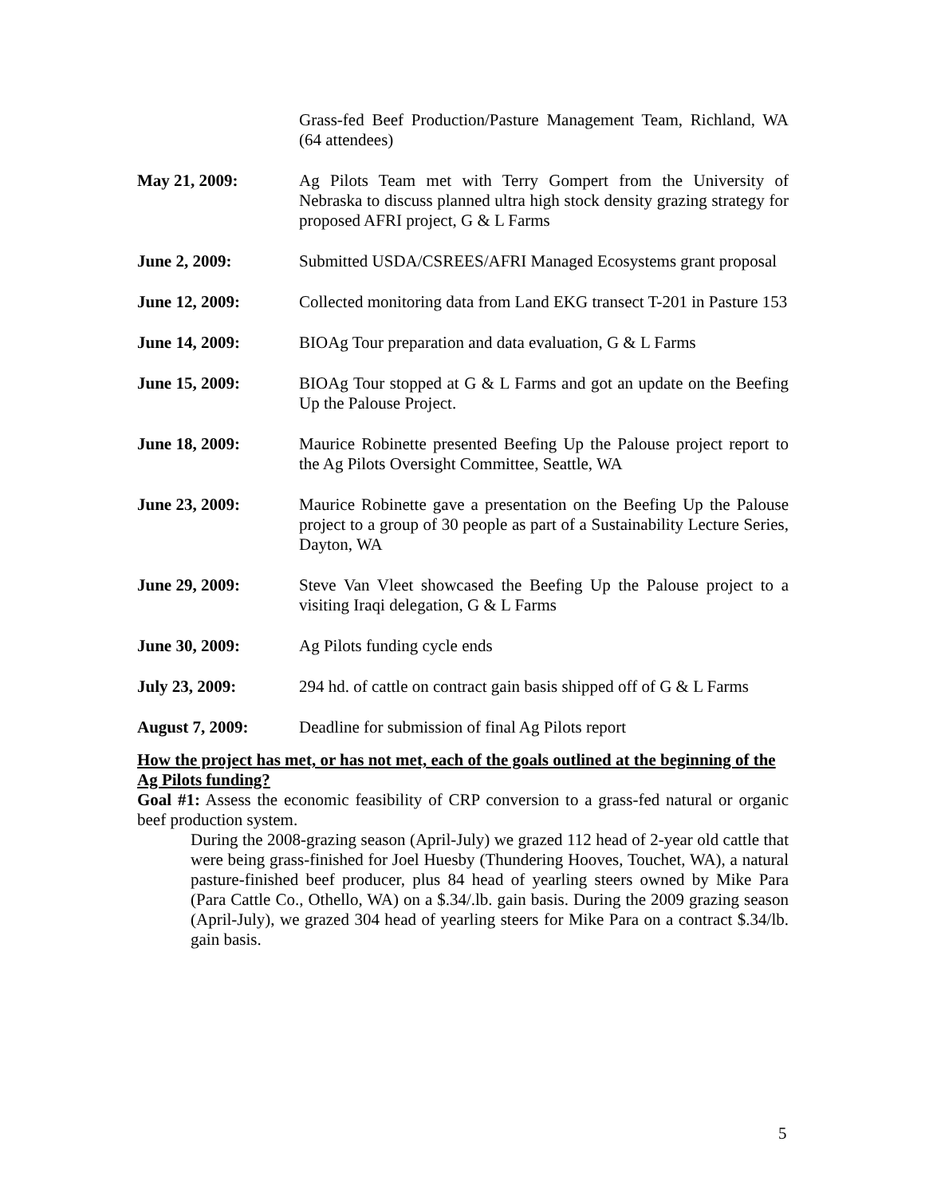Grass-fed Beef Production/Pasture Management Team, Richland, WA (64 attendees)
May 21, 2009: Ag Pilots Team met with Terry Gompert from the University of Nebraska to discuss planned ultra high stock density grazing strategy for proposed AFRI project, G & L Farms
June 2, 2009: Submitted USDA/CSREES/AFRI Managed Ecosystems grant proposal
June 12, 2009: Collected monitoring data from Land EKG transect T-201 in Pasture 153
June 14, 2009: BIOAg Tour preparation and data evaluation, G & L Farms
June 15, 2009: BIOAg Tour stopped at G & L Farms and got an update on the Beefing Up the Palouse Project.
June 18, 2009: Maurice Robinette presented Beefing Up the Palouse project report to the Ag Pilots Oversight Committee, Seattle, WA
June 23, 2009: Maurice Robinette gave a presentation on the Beefing Up the Palouse project to a group of 30 people as part of a Sustainability Lecture Series, Dayton, WA
June 29, 2009: Steve Van Vleet showcased the Beefing Up the Palouse project to a visiting Iraqi delegation, G & L Farms
June 30, 2009: Ag Pilots funding cycle ends
July 23, 2009: 294 hd. of cattle on contract gain basis shipped off of G & L Farms
August 7, 2009: Deadline for submission of final Ag Pilots report
How the project has met, or has not met, each of the goals outlined at the beginning of the Ag Pilots funding?
Goal #1: Assess the economic feasibility of CRP conversion to a grass-fed natural or organic beef production system.
During the 2008-grazing season (April-July) we grazed 112 head of 2-year old cattle that were being grass-finished for Joel Huesby (Thundering Hooves, Touchet, WA), a natural pasture-finished beef producer, plus 84 head of yearling steers owned by Mike Para (Para Cattle Co., Othello, WA) on a $.34/.lb. gain basis. During the 2009 grazing season (April-July), we grazed 304 head of yearling steers for Mike Para on a contract $.34/lb. gain basis.
5